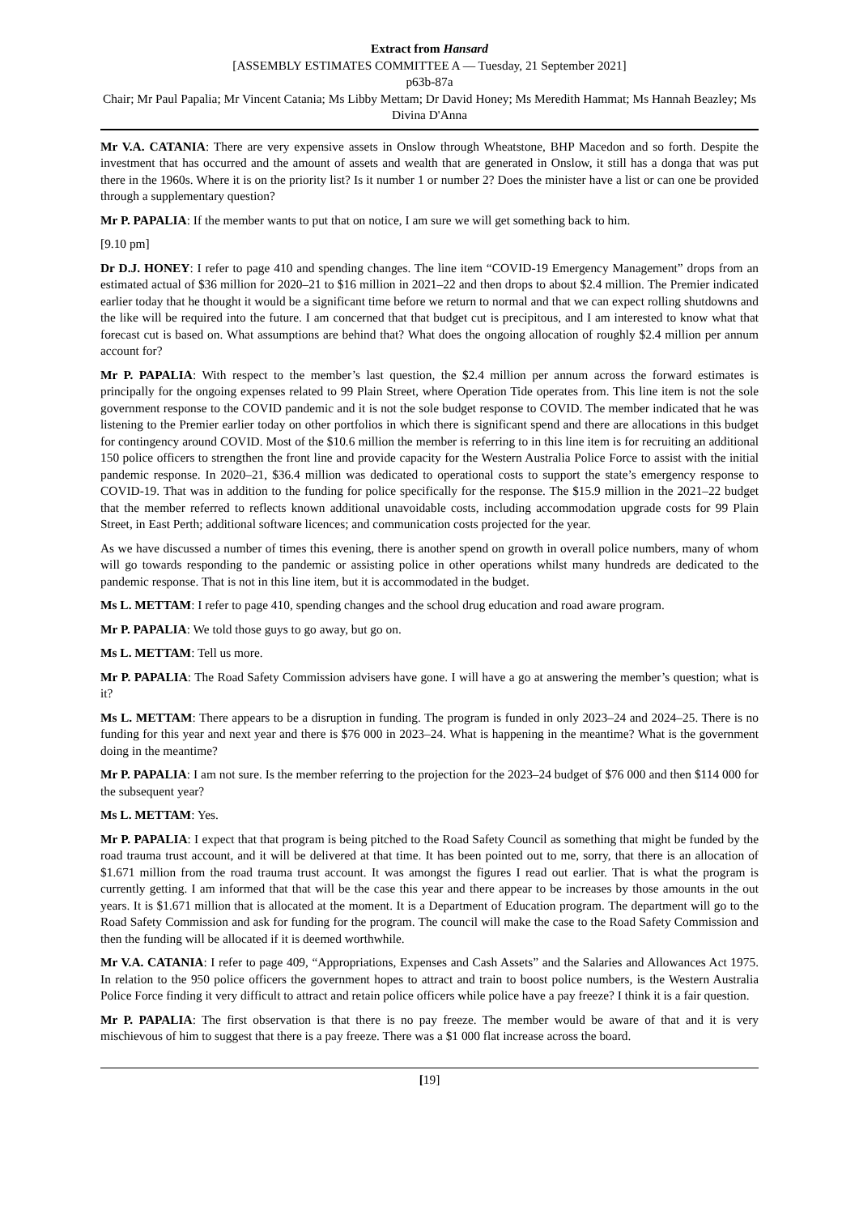Extract from Hansard
[ASSEMBLY ESTIMATES COMMITTEE A — Tuesday, 21 September 2021]
p63b-87a
Chair; Mr Paul Papalia; Mr Vincent Catania; Ms Libby Mettam; Dr David Honey; Ms Meredith Hammat; Ms Hannah Beazley; Ms Divina D'Anna
Mr V.A. CATANIA: There are very expensive assets in Onslow through Wheatstone, BHP Macedon and so forth. Despite the investment that has occurred and the amount of assets and wealth that are generated in Onslow, it still has a donga that was put there in the 1960s. Where it is on the priority list? Is it number 1 or number 2? Does the minister have a list or can one be provided through a supplementary question?
Mr P. PAPALIA: If the member wants to put that on notice, I am sure we will get something back to him.
[9.10 pm]
Dr D.J. HONEY: I refer to page 410 and spending changes. The line item “COVID-19 Emergency Management” drops from an estimated actual of $36 million for 2020–21 to $16 million in 2021–22 and then drops to about $2.4 million. The Premier indicated earlier today that he thought it would be a significant time before we return to normal and that we can expect rolling shutdowns and the like will be required into the future. I am concerned that that budget cut is precipitous, and I am interested to know what that forecast cut is based on. What assumptions are behind that? What does the ongoing allocation of roughly $2.4 million per annum account for?
Mr P. PAPALIA: With respect to the member’s last question, the $2.4 million per annum across the forward estimates is principally for the ongoing expenses related to 99 Plain Street, where Operation Tide operates from. This line item is not the sole government response to the COVID pandemic and it is not the sole budget response to COVID. The member indicated that he was listening to the Premier earlier today on other portfolios in which there is significant spend and there are allocations in this budget for contingency around COVID. Most of the $10.6 million the member is referring to in this line item is for recruiting an additional 150 police officers to strengthen the front line and provide capacity for the Western Australia Police Force to assist with the initial pandemic response. In 2020–21, $36.4 million was dedicated to operational costs to support the state’s emergency response to COVID-19. That was in addition to the funding for police specifically for the response. The $15.9 million in the 2021–22 budget that the member referred to reflects known additional unavoidable costs, including accommodation upgrade costs for 99 Plain Street, in East Perth; additional software licences; and communication costs projected for the year.
As we have discussed a number of times this evening, there is another spend on growth in overall police numbers, many of whom will go towards responding to the pandemic or assisting police in other operations whilst many hundreds are dedicated to the pandemic response. That is not in this line item, but it is accommodated in the budget.
Ms L. METTAM: I refer to page 410, spending changes and the school drug education and road aware program.
Mr P. PAPALIA: We told those guys to go away, but go on.
Ms L. METTAM: Tell us more.
Mr P. PAPALIA: The Road Safety Commission advisers have gone. I will have a go at answering the member’s question; what is it?
Ms L. METTAM: There appears to be a disruption in funding. The program is funded in only 2023–24 and 2024–25. There is no funding for this year and next year and there is $76 000 in 2023–24. What is happening in the meantime? What is the government doing in the meantime?
Mr P. PAPALIA: I am not sure. Is the member referring to the projection for the 2023–24 budget of $76 000 and then $114 000 for the subsequent year?
Ms L. METTAM: Yes.
Mr P. PAPALIA: I expect that that program is being pitched to the Road Safety Council as something that might be funded by the road trauma trust account, and it will be delivered at that time. It has been pointed out to me, sorry, that there is an allocation of $1.671 million from the road trauma trust account. It was amongst the figures I read out earlier. That is what the program is currently getting. I am informed that that will be the case this year and there appear to be increases by those amounts in the out years. It is $1.671 million that is allocated at the moment. It is a Department of Education program. The department will go to the Road Safety Commission and ask for funding for the program. The council will make the case to the Road Safety Commission and then the funding will be allocated if it is deemed worthwhile.
Mr V.A. CATANIA: I refer to page 409, “Appropriations, Expenses and Cash Assets” and the Salaries and Allowances Act 1975. In relation to the 950 police officers the government hopes to attract and train to boost police numbers, is the Western Australia Police Force finding it very difficult to attract and retain police officers while police have a pay freeze? I think it is a fair question.
Mr P. PAPALIA: The first observation is that there is no pay freeze. The member would be aware of that and it is very mischievous of him to suggest that there is a pay freeze. There was a $1 000 flat increase across the board.
[19]